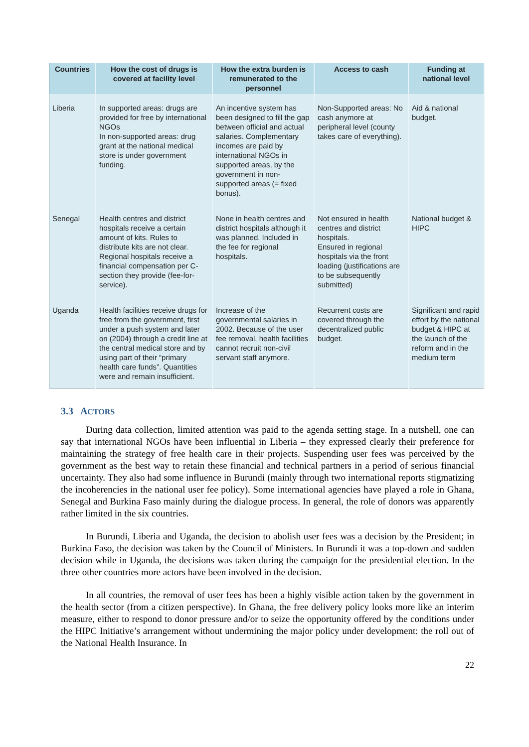| Countries | How the cost of drugs is covered at facility level | How the extra burden is remunerated to the personnel | Access to cash | Funding at national level |
| --- | --- | --- | --- | --- |
| Liberia | In supported areas: drugs are provided for free by international NGOs In non-supported areas: drug grant at the national medical store is under government funding. | An incentive system has been designed to fill the gap between official and actual salaries. Complementary incomes are paid by international NGOs in supported areas, by the government in non-supported areas (= fixed bonus). | Non-Supported areas: No cash anymore at peripheral level (county takes care of everything). | Aid & national budget. |
| Senegal | Health centres and district hospitals receive a certain amount of kits. Rules to distribute kits are not clear. Regional hospitals receive a financial compensation per C-section they provide (fee-for-service). | None in health centres and district hospitals although it was planned. Included in the fee for regional hospitals. | Not ensured in health centres and district hospitals. Ensured in regional hospitals via the front loading (justifications are to be subsequently submitted) | National budget & HIPC |
| Uganda | Health facilities receive drugs for free from the government, first under a push system and later on (2004) through a credit line at the central medical store and by using part of their “primary health care funds”. Quantities were and remain insufficient. | Increase of the governmental salaries in 2002. Because of the user fee removal, health facilities cannot recruit non-civil servant staff anymore. | Recurrent costs are covered through the decentralized public budget. | Significant and rapid effort by the national budget & HIPC at the launch of the reform and in the medium term |
3.3 ACTORS
During data collection, limited attention was paid to the agenda setting stage. In a nutshell, one can say that international NGOs have been influential in Liberia – they expressed clearly their preference for maintaining the strategy of free health care in their projects. Suspending user fees was perceived by the government as the best way to retain these financial and technical partners in a period of serious financial uncertainty. They also had some influence in Burundi (mainly through two international reports stigmatizing the incoherencies in the national user fee policy). Some international agencies have played a role in Ghana, Senegal and Burkina Faso mainly during the dialogue process. In general, the role of donors was apparently rather limited in the six countries.
In Burundi, Liberia and Uganda, the decision to abolish user fees was a decision by the President; in Burkina Faso, the decision was taken by the Council of Ministers. In Burundi it was a top-down and sudden decision while in Uganda, the decisions was taken during the campaign for the presidential election. In the three other countries more actors have been involved in the decision.
In all countries, the removal of user fees has been a highly visible action taken by the government in the health sector (from a citizen perspective). In Ghana, the free delivery policy looks more like an interim measure, either to respond to donor pressure and/or to seize the opportunity offered by the conditions under the HIPC Initiative’s arrangement without undermining the major policy under development: the roll out of the National Health Insurance. In
22